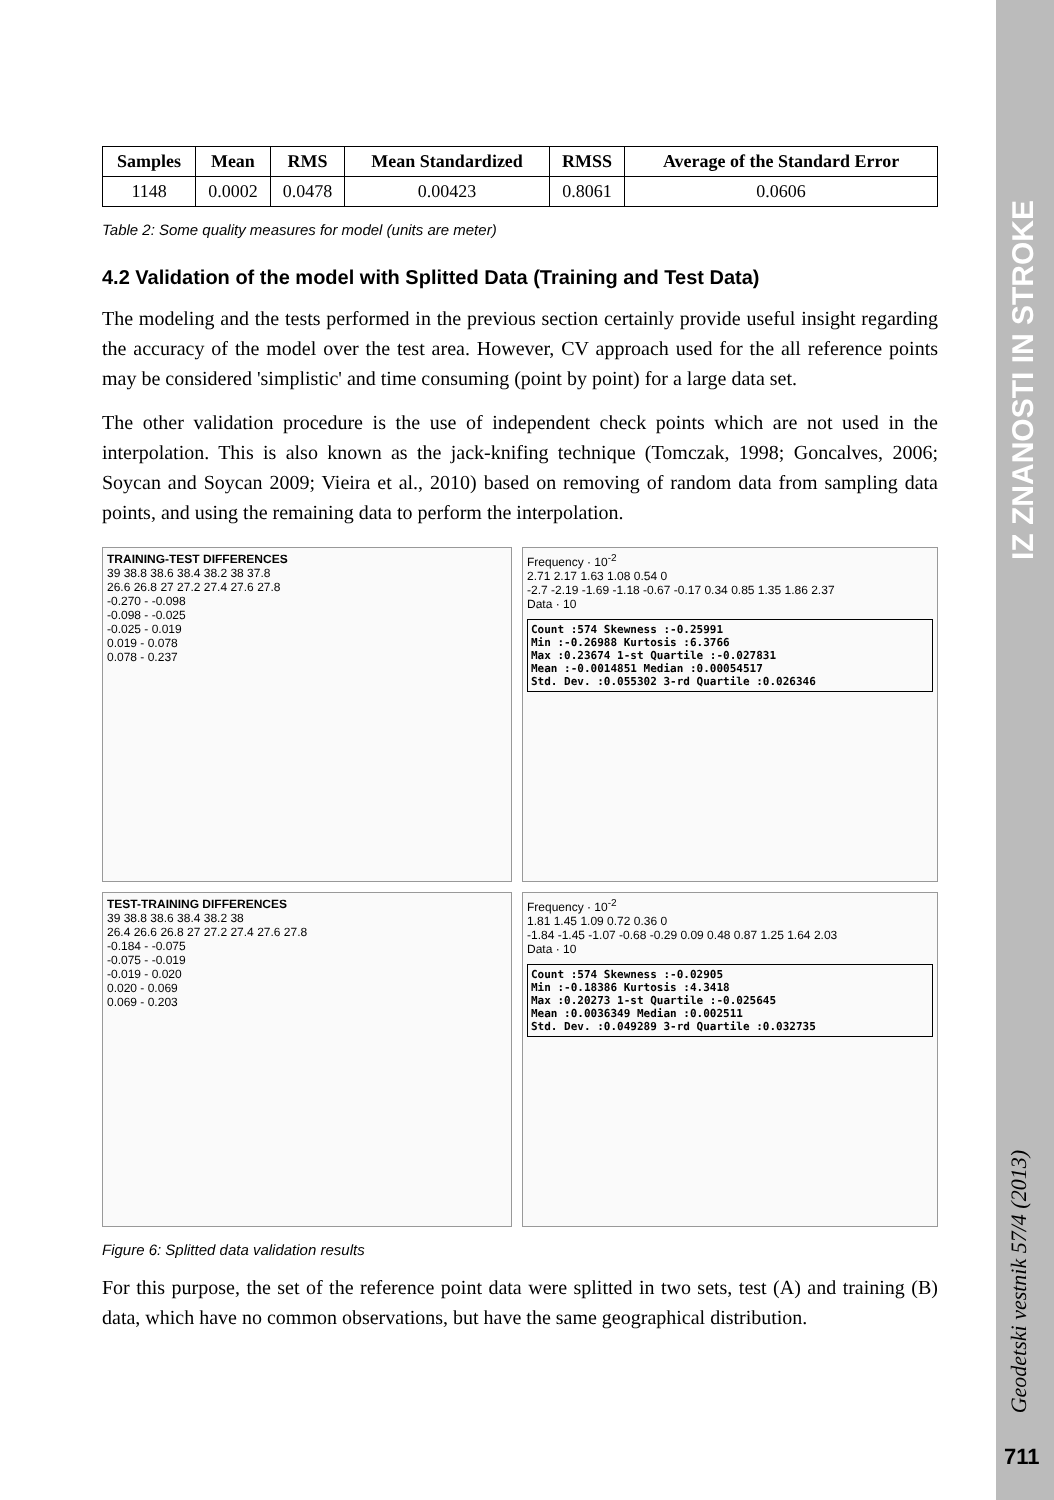| Samples | Mean | RMS | Mean Standardized | RMSS | Average of the Standard Error |
| --- | --- | --- | --- | --- | --- |
| 1148 | 0.0002 | 0.0478 | 0.00423 | 0.8061 | 0.0606 |
Table 2: Some quality measures for model (units are meter)
4.2 Validation of the model with Splitted Data (Training and Test Data)
The modeling and the tests performed in the previous section certainly provide useful insight regarding the accuracy of the model over the test area. However, CV approach used for the all reference points may be considered 'simplistic' and time consuming (point by point) for a large data set.
The other validation procedure is the use of independent check points which are not used in the interpolation. This is also known as the jack-knifing technique (Tomczak, 1998; Goncalves, 2006; Soycan and Soycan 2009; Vieira et al., 2010) based on removing of random data from sampling data points, and using the remaining data to perform the interpolation.
TRAINING-TEST DIFFERENCES
39 38.8 38.6 38.4 38.2 38 37.8
26.6 26.8 27 27.2 27.4 27.6 27.8
-0.270 - -0.098
-0.098 - -0.025
-0.025 - 0.019
0.019 - 0.078
0.078 - 0.237
Frequency · 10<sup>-2</sup>
2.71 2.17 1.63 1.08 0.54 0
-2.7 -2.19 -1.69 -1.18 -0.67 -0.17 0.34 0.85 1.35 1.86 2.37
Data · 10
Count :574 Skewness :-0.25991
Min :-0.26988 Kurtosis :6.3766
Max :0.23674 1-st Quartile :-0.027831
Mean :-0.0014851 Median :0.00054517
Std. Dev. :0.055302 3-rd Quartile :0.026346
TEST-TRAINING DIFFERENCES
39 38.8 38.6 38.4 38.2 38
26.4 26.6 26.8 27 27.2 27.4 27.6 27.8
-0.184 - -0.075
-0.075 - -0.019
-0.019 - 0.020
0.020 - 0.069
0.069 - 0.203
Frequency · 10<sup>-2</sup>
1.81 1.45 1.09 0.72 0.36 0
-1.84 -1.45 -1.07 -0.68 -0.29 0.09 0.48 0.87 1.25 1.64 2.03
Data · 10
Count :574 Skewness :-0.02905
Min :-0.18386 Kurtosis :4.3418
Max :0.20273 1-st Quartile :-0.025645
Mean :0.0036349 Median :0.002511
Std. Dev. :0.049289 3-rd Quartile :0.032735
Figure 6: Splitted data validation results
For this purpose, the set of the reference point data were splitted in two sets, test (A) and training (B) data, which have no common observations, but have the same geographical distribution.
IZ ZNANOSTI IN STROKE
Geodetski vestnik 57/4 (2013)
711